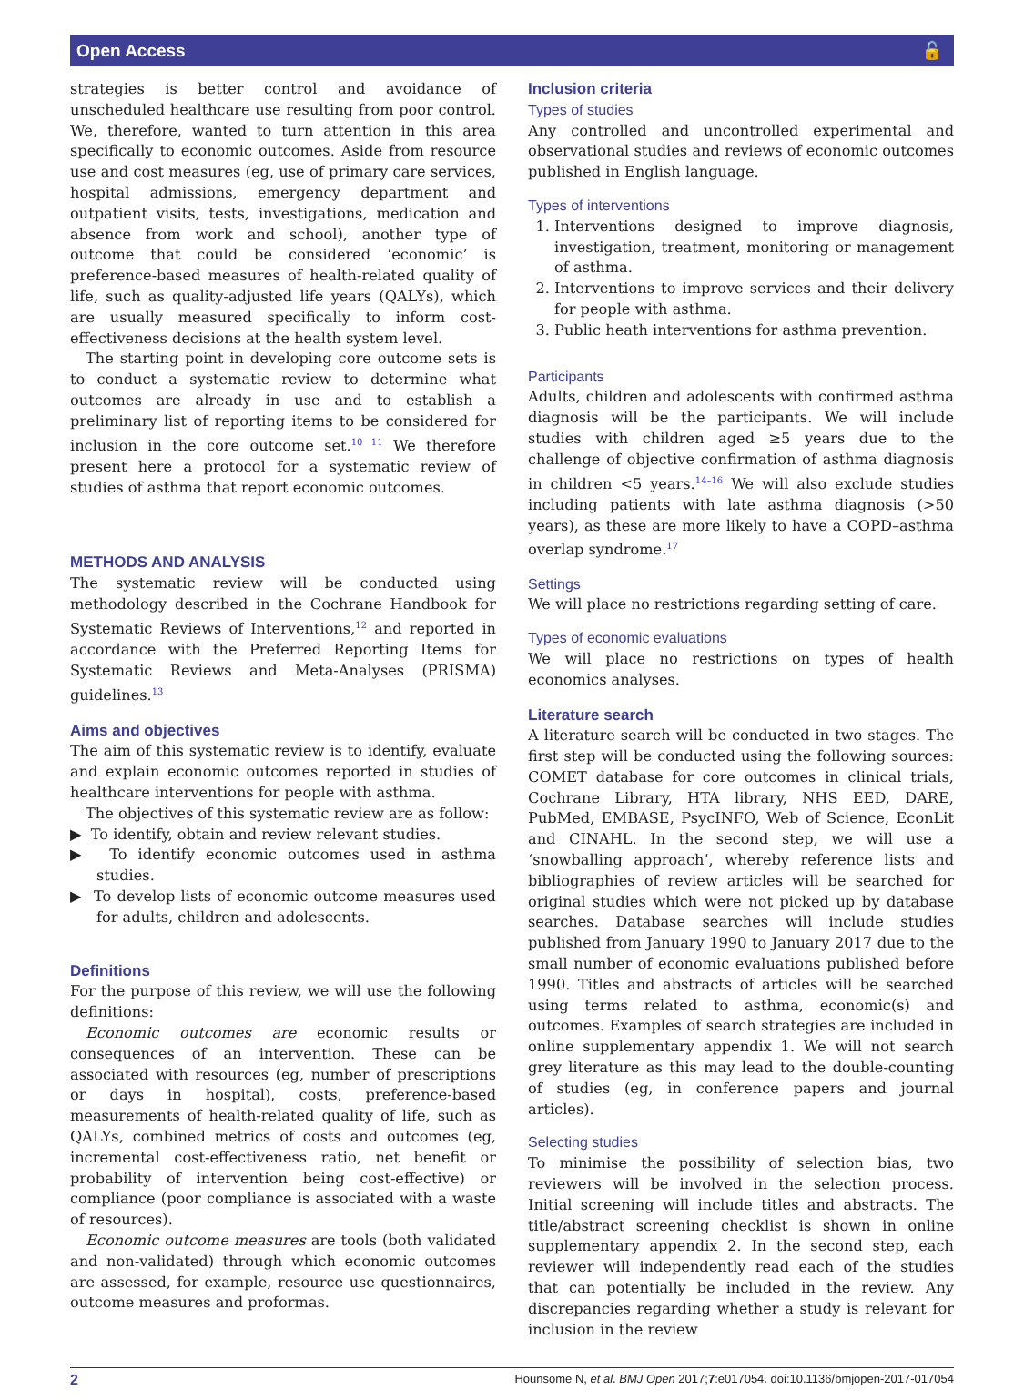Open Access 🔓
strategies is better control and avoidance of unscheduled healthcare use resulting from poor control. We, therefore, wanted to turn attention in this area specifically to economic outcomes. Aside from resource use and cost measures (eg, use of primary care services, hospital admissions, emergency department and outpatient visits, tests, investigations, medication and absence from work and school), another type of outcome that could be considered ‘economic’ is preference-based measures of health-related quality of life, such as quality-adjusted life years (QALYs), which are usually measured specifically to inform cost-effectiveness decisions at the health system level.
The starting point in developing core outcome sets is to conduct a systematic review to determine what outcomes are already in use and to establish a preliminary list of reporting items to be considered for inclusion in the core outcome set.<sup>10 11</sup> We therefore present here a protocol for a systematic review of studies of asthma that report economic outcomes.
METHODS AND ANALYSIS
The systematic review will be conducted using methodology described in the Cochrane Handbook for Systematic Reviews of Interventions,<sup>12</sup> and reported in accordance with the Preferred Reporting Items for Systematic Reviews and Meta-Analyses (PRISMA) guidelines.<sup>13</sup>
Aims and objectives
The aim of this systematic review is to identify, evaluate and explain economic outcomes reported in studies of healthcare interventions for people with asthma.
The objectives of this systematic review are as follow:
▶ To identify, obtain and review relevant studies.
▶ To identify economic outcomes used in asthma studies.
▶ To develop lists of economic outcome measures used for adults, children and adolescents.
Definitions
For the purpose of this review, we will use the following definitions:
Economic outcomes are economic results or consequences of an intervention. These can be associated with resources (eg, number of prescriptions or days in hospital), costs, preference-based measurements of health-related quality of life, such as QALYs, combined metrics of costs and outcomes (eg, incremental cost-effectiveness ratio, net benefit or probability of intervention being cost-effective) or compliance (poor compliance is associated with a waste of resources).
Economic outcome measures are tools (both validated and non-validated) through which economic outcomes are assessed, for example, resource use questionnaires, outcome measures and proformas.
Inclusion criteria
Types of studies
Any controlled and uncontrolled experimental and observational studies and reviews of economic outcomes published in English language.
Types of interventions
1. Interventions designed to improve diagnosis, investigation, treatment, monitoring or management of asthma.
2. Interventions to improve services and their delivery for people with asthma.
3. Public heath interventions for asthma prevention.
Participants
Adults, children and adolescents with confirmed asthma diagnosis will be the participants. We will include studies with children aged ≥5 years due to the challenge of objective confirmation of asthma diagnosis in children <5 years.<sup>14–16</sup> We will also exclude studies including patients with late asthma diagnosis (>50 years), as these are more likely to have a COPD–asthma overlap syndrome.<sup>17</sup>
Settings
We will place no restrictions regarding setting of care.
Types of economic evaluations
We will place no restrictions on types of health economics analyses.
Literature search
A literature search will be conducted in two stages. The first step will be conducted using the following sources: COMET database for core outcomes in clinical trials, Cochrane Library, HTA library, NHS EED, DARE, PubMed, EMBASE, PsycINFO, Web of Science, EconLit and CINAHL. In the second step, we will use a ‘snowballing approach’, whereby reference lists and bibliographies of review articles will be searched for original studies which were not picked up by database searches. Database searches will include studies published from January 1990 to January 2017 due to the small number of economic evaluations published before 1990. Titles and abstracts of articles will be searched using terms related to asthma, economic(s) and outcomes. Examples of search strategies are included in online supplementary appendix 1. We will not search grey literature as this may lead to the double-counting of studies (eg, in conference papers and journal articles).
Selecting studies
To minimise the possibility of selection bias, two reviewers will be involved in the selection process. Initial screening will include titles and abstracts. The title/abstract screening checklist is shown in online supplementary appendix 2. In the second step, each reviewer will independently read each of the studies that can potentially be included in the review. Any discrepancies regarding whether a study is relevant for inclusion in the review
2 Hounsome N, et al. BMJ Open 2017;7:e017054. doi:10.1136/bmjopen-2017-017054